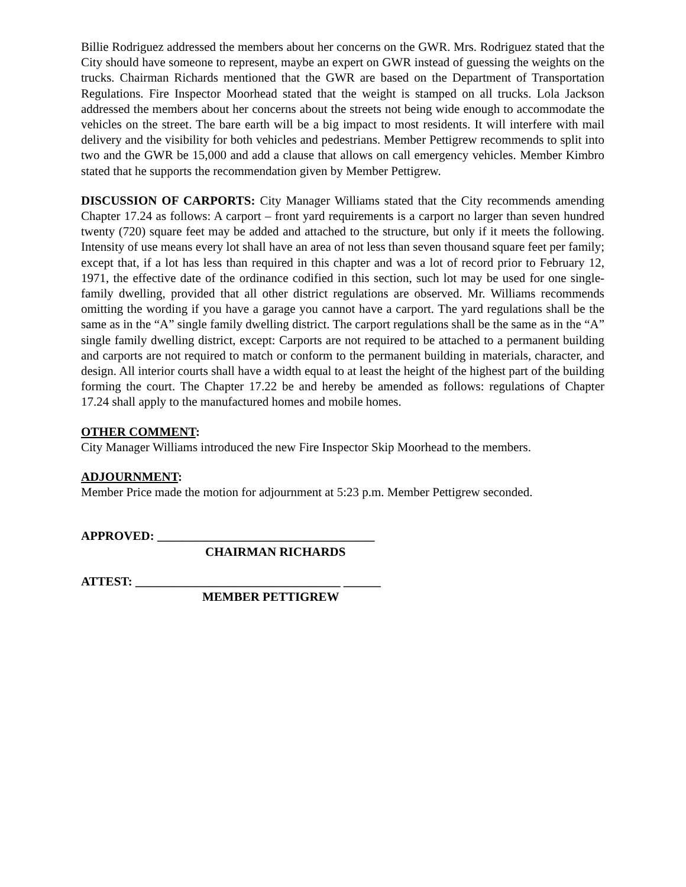Billie Rodriguez addressed the members about her concerns on the GWR. Mrs. Rodriguez stated that the City should have someone to represent, maybe an expert on GWR instead of guessing the weights on the trucks. Chairman Richards mentioned that the GWR are based on the Department of Transportation Regulations. Fire Inspector Moorhead stated that the weight is stamped on all trucks. Lola Jackson addressed the members about her concerns about the streets not being wide enough to accommodate the vehicles on the street. The bare earth will be a big impact to most residents. It will interfere with mail delivery and the visibility for both vehicles and pedestrians. Member Pettigrew recommends to split into two and the GWR be 15,000 and add a clause that allows on call emergency vehicles. Member Kimbro stated that he supports the recommendation given by Member Pettigrew.
DISCUSSION OF CARPORTS: City Manager Williams stated that the City recommends amending Chapter 17.24 as follows: A carport – front yard requirements is a carport no larger than seven hundred twenty (720) square feet may be added and attached to the structure, but only if it meets the following. Intensity of use means every lot shall have an area of not less than seven thousand square feet per family; except that, if a lot has less than required in this chapter and was a lot of record prior to February 12, 1971, the effective date of the ordinance codified in this section, such lot may be used for one single-family dwelling, provided that all other district regulations are observed. Mr. Williams recommends omitting the wording if you have a garage you cannot have a carport. The yard regulations shall be the same as in the “A” single family dwelling district. The carport regulations shall be the same as in the “A” single family dwelling district, except: Carports are not required to be attached to a permanent building and carports are not required to match or conform to the permanent building in materials, character, and design. All interior courts shall have a width equal to at least the height of the highest part of the building forming the court. The Chapter 17.22 be and hereby be amended as follows: regulations of Chapter 17.24 shall apply to the manufactured homes and mobile homes.
OTHER COMMENT:
City Manager Williams introduced the new Fire Inspector Skip Moorhead to the members.
ADJOURNMENT:
Member Price made the motion for adjournment at 5:23 p.m. Member Pettigrew seconded.
APPROVED: ___________________________________
CHAIRMAN RICHARDS
ATTEST: _________________________________ ______
MEMBER PETTIGREW